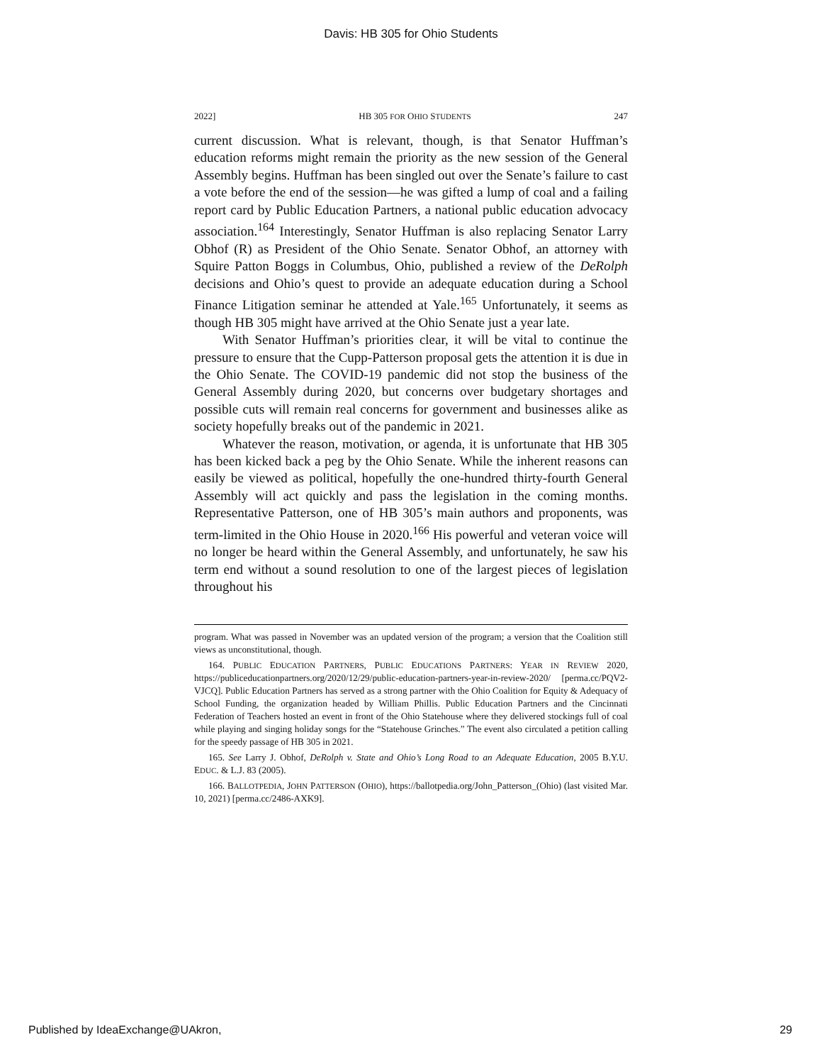Davis: HB 305 for Ohio Students
2022] HB 305 FOR OHIO STUDENTS 247
current discussion. What is relevant, though, is that Senator Huffman’s education reforms might remain the priority as the new session of the General Assembly begins. Huffman has been singled out over the Senate’s failure to cast a vote before the end of the session—he was gifted a lump of coal and a failing report card by Public Education Partners, a national public education advocacy association.<sup>164</sup> Interestingly, Senator Huffman is also replacing Senator Larry Obhof (R) as President of the Ohio Senate. Senator Obhof, an attorney with Squire Patton Boggs in Columbus, Ohio, published a review of the DeRolph decisions and Ohio’s quest to provide an adequate education during a School Finance Litigation seminar he attended at Yale.<sup>165</sup> Unfortunately, it seems as though HB 305 might have arrived at the Ohio Senate just a year late.
With Senator Huffman’s priorities clear, it will be vital to continue the pressure to ensure that the Cupp-Patterson proposal gets the attention it is due in the Ohio Senate. The COVID-19 pandemic did not stop the business of the General Assembly during 2020, but concerns over budgetary shortages and possible cuts will remain real concerns for government and businesses alike as society hopefully breaks out of the pandemic in 2021.
Whatever the reason, motivation, or agenda, it is unfortunate that HB 305 has been kicked back a peg by the Ohio Senate. While the inherent reasons can easily be viewed as political, hopefully the one-hundred thirty-fourth General Assembly will act quickly and pass the legislation in the coming months. Representative Patterson, one of HB 305’s main authors and proponents, was term-limited in the Ohio House in 2020.<sup>166</sup> His powerful and veteran voice will no longer be heard within the General Assembly, and unfortunately, he saw his term end without a sound resolution to one of the largest pieces of legislation throughout his
program. What was passed in November was an updated version of the program; a version that the Coalition still views as unconstitutional, though.
164. PUBLIC EDUCATION PARTNERS, PUBLIC EDUCATIONS PARTNERS: YEAR IN REVIEW 2020, https://publiceducationpartners.org/2020/12/29/public-education-partners-year-in-review-2020/ [perma.cc/PQV2-VJCQ]. Public Education Partners has served as a strong partner with the Ohio Coalition for Equity & Adequacy of School Funding, the organization headed by William Phillis. Public Education Partners and the Cincinnati Federation of Teachers hosted an event in front of the Ohio Statehouse where they delivered stockings full of coal while playing and singing holiday songs for the “Statehouse Grinches.” The event also circulated a petition calling for the speedy passage of HB 305 in 2021.
165. See Larry J. Obhof, DeRolph v. State and Ohio’s Long Road to an Adequate Education, 2005 B.Y.U. EDUC. & L.J. 83 (2005).
166. BALLOTPEDIA, JOHN PATTERSON (OHIO), https://ballotpedia.org/John_Patterson_(Ohio) (last visited Mar. 10, 2021) [perma.cc/2486-AXK9].
Published by IdeaExchange@UAkron, 29